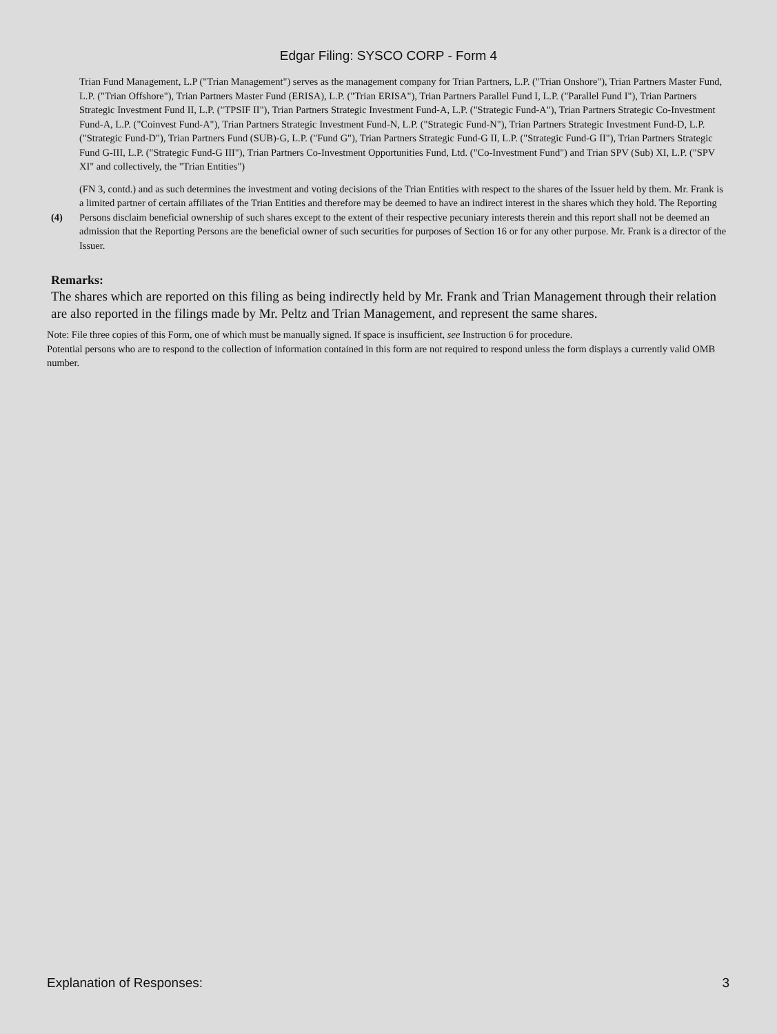Edgar Filing: SYSCO CORP - Form 4
Trian Fund Management, L.P ("Trian Management") serves as the management company for Trian Partners, L.P. ("Trian Onshore"), Trian Partners Master Fund, L.P. ("Trian Offshore"), Trian Partners Master Fund (ERISA), L.P. ("Trian ERISA"), Trian Partners Parallel Fund I, L.P. ("Parallel Fund I"), Trian Partners Strategic Investment Fund II, L.P. ("TPSIF II"), Trian Partners Strategic Investment Fund-A, L.P. ("Strategic Fund-A"), Trian Partners Strategic Co-Investment Fund-A, L.P. ("Coinvest Fund-A"), Trian Partners Strategic Investment Fund-N, L.P. ("Strategic Fund-N"), Trian Partners Strategic Investment Fund-D, L.P. ("Strategic Fund-D"), Trian Partners Fund (SUB)-G, L.P. ("Fund G"), Trian Partners Strategic Fund-G II, L.P. ("Strategic Fund-G II"), Trian Partners Strategic Fund G-III, L.P. ("Strategic Fund-G III"), Trian Partners Co-Investment Opportunities Fund, Ltd. ("Co-Investment Fund") and Trian SPV (Sub) XI, L.P. ("SPV XI" and collectively, the "Trian Entities")
(4) (FN 3, contd.) and as such determines the investment and voting decisions of the Trian Entities with respect to the shares of the Issuer held by them. Mr. Frank is a limited partner of certain affiliates of the Trian Entities and therefore may be deemed to have an indirect interest in the shares which they hold. The Reporting Persons disclaim beneficial ownership of such shares except to the extent of their respective pecuniary interests therein and this report shall not be deemed an admission that the Reporting Persons are the beneficial owner of such securities for purposes of Section 16 or for any other purpose. Mr. Frank is a director of the Issuer.
Remarks:
The shares which are reported on this filing as being indirectly held by Mr. Frank and Trian Management through their relation
are also reported in the filings made by Mr. Peltz and Trian Management, and represent the same shares.
Note: File three copies of this Form, one of which must be manually signed. If space is insufficient, see Instruction 6 for procedure.
Potential persons who are to respond to the collection of information contained in this form are not required to respond unless the form displays a currently valid OMB number.
Explanation of Responses: 3